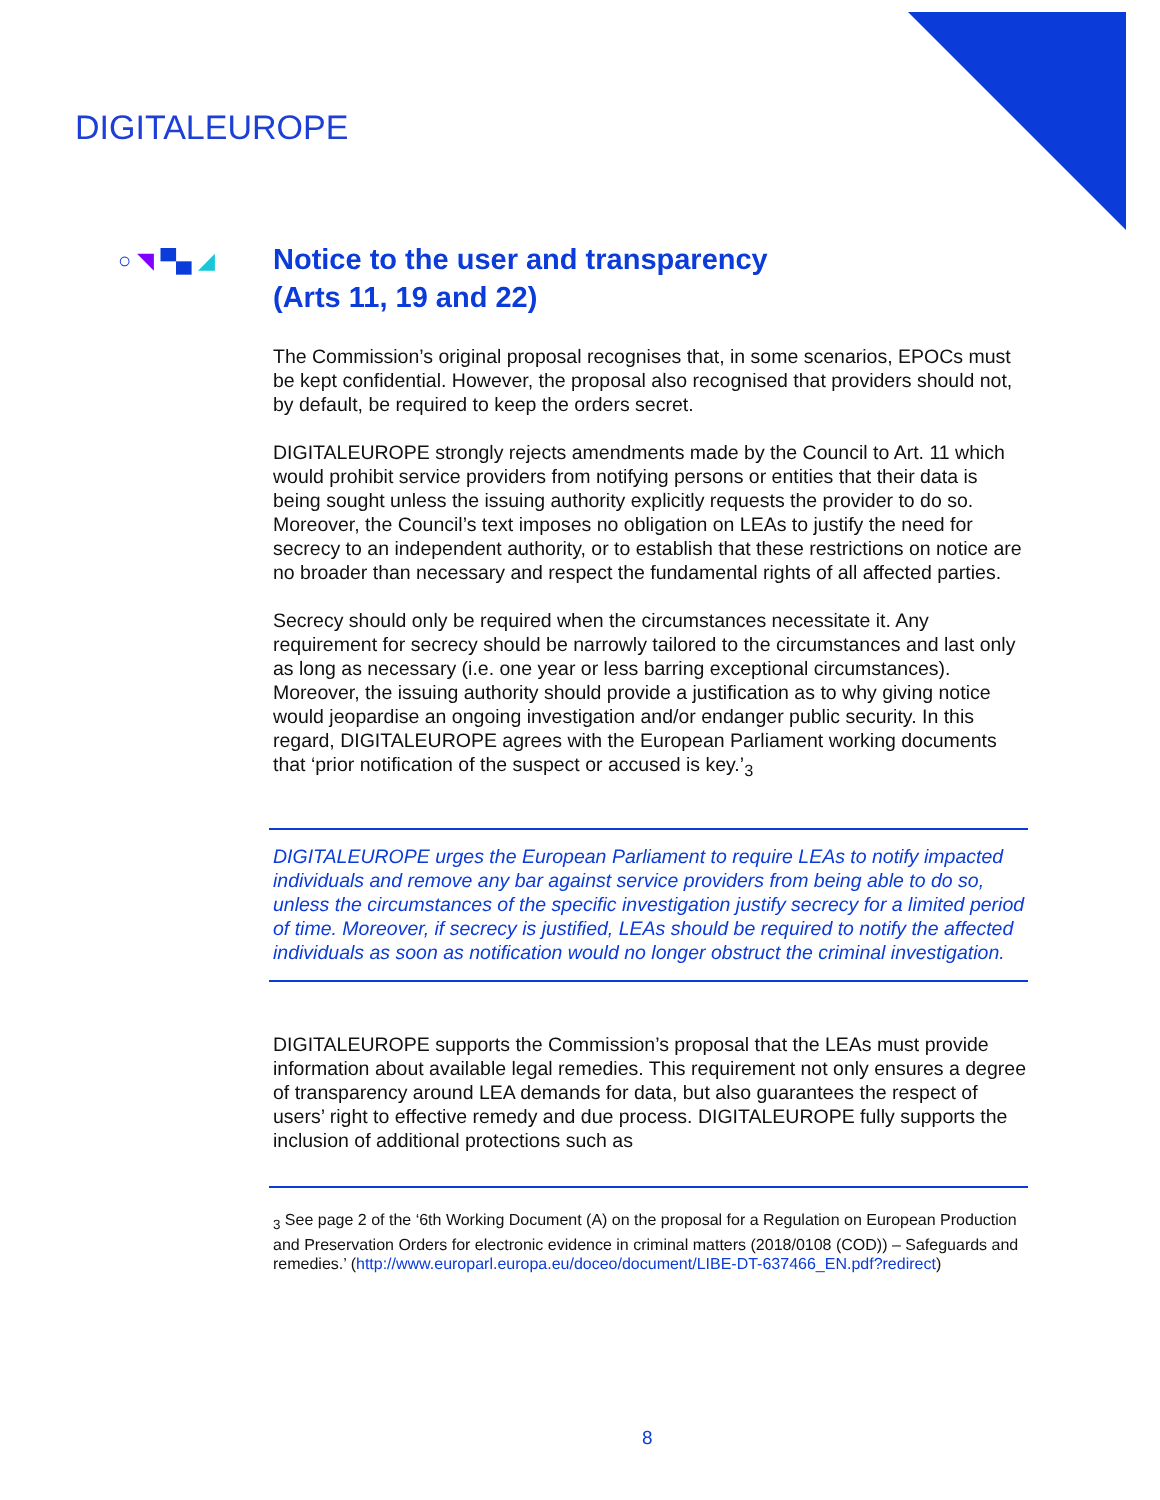DIGITALEUROPE
○ ◥ ▀▄ ◢
Notice to the user and transparency
(Arts 11, 19 and 22)
The Commission’s original proposal recognises that, in some scenarios, EPOCs must be kept confidential. However, the proposal also recognised that providers should not, by default, be required to keep the orders secret.
DIGITALEUROPE strongly rejects amendments made by the Council to Art. 11 which would prohibit service providers from notifying persons or entities that their data is being sought unless the issuing authority explicitly requests the provider to do so. Moreover, the Council’s text imposes no obligation on LEAs to justify the need for secrecy to an independent authority, or to establish that these restrictions on notice are no broader than necessary and respect the fundamental rights of all affected parties.
Secrecy should only be required when the circumstances necessitate it. Any requirement for secrecy should be narrowly tailored to the circumstances and last only as long as necessary (i.e. one year or less barring exceptional circumstances). Moreover, the issuing authority should provide a justification as to why giving notice would jeopardise an ongoing investigation and/or endanger public security. In this regard, DIGITALEUROPE agrees with the European Parliament working documents that ‘prior notification of the suspect or accused is key.’<sub>3</sub>
DIGITALEUROPE urges the European Parliament to require LEAs to notify impacted individuals and remove any bar against service providers from being able to do so, unless the circumstances of the specific investigation justify secrecy for a limited period of time. Moreover, if secrecy is justified, LEAs should be required to notify the affected individuals as soon as notification would no longer obstruct the criminal investigation.
DIGITALEUROPE supports the Commission’s proposal that the LEAs must provide information about available legal remedies. This requirement not only ensures a degree of transparency around LEA demands for data, but also guarantees the respect of users’ right to effective remedy and due process. DIGITALEUROPE fully supports the inclusion of additional protections such as
<sub>3</sub> See page 2 of the ‘6th Working Document (A) on the proposal for a Regulation on European Production and Preservation Orders for electronic evidence in criminal matters (2018/0108 (COD)) – Safeguards and remedies.’ (http://www.europarl.europa.eu/doceo/document/LIBE-DT-637466_EN.pdf?redirect)
8